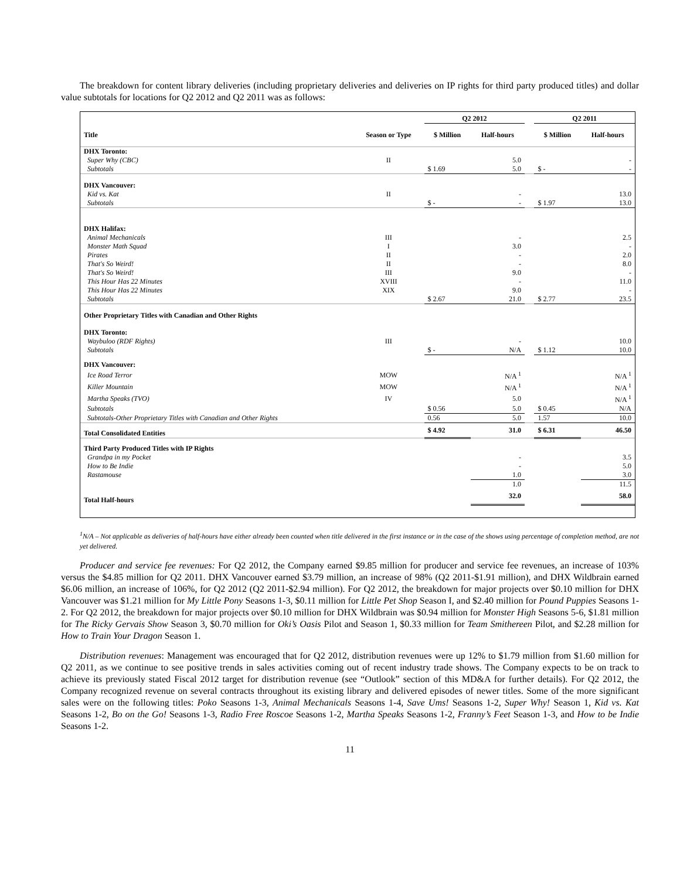The breakdown for content library deliveries (including proprietary deliveries and deliveries on IP rights for third party produced titles) and dollar value subtotals for locations for Q2 2012 and Q2 2011 was as follows:
| | | Q2 2012 | | | Q2 2011 | |
| --- | --- | --- | --- | --- | --- | --- |
| Title | Season or Type | $ Million | Half-hours | | $ Million | Half-hours |
| DHX Toronto: | | | | | | |
| Super Why (CBC) | II | | 5.0 | | | - |
| Subtotals | | $ 1.69 | 5.0 | | $ - | - |
| DHX Vancouver: | | | | | | |
| Kid vs. Kat | II | | - | | | 13.0 |
| Subtotals | | $ - | - | | $ 1.97 | 13.0 |
| DHX Halifax: | | | | | | |
| Animal Mechanicals | III | | - | | | 2.5 |
| Monster Math Squad | I | | 3.0 | | | - |
| Pirates | II | | - | | | 2.0 |
| That's So Weird! | II | | - | | | 8.0 |
| That's So Weird! | III | | 9.0 | | | - |
| This Hour Has 22 Minutes | XVIII | | - | | | 11.0 |
| This Hour Has 22 Minutes | XIX | | 9.0 | | | - |
| Subtotals | | $ 2.67 | 21.0 | | $ 2.77 | 23.5 |
| Other Proprietary Titles with Canadian and Other Rights | | | | | | |
| DHX Toronto: | | | | | | |
| Waybuloo (RDF Rights) | III | | - | | | 10.0 |
| Subtotals | | $ - | N/A | | $ 1.12 | 10.0 |
| DHX Vancouver: | | | | | | |
| Ice Road Terror | MOW | | N/A <sup>1</sup> | | | N/A <sup>1</sup> |
| Killer Mountain | MOW | | N/A <sup>1</sup> | | | N/A <sup>1</sup> |
| Martha Speaks (TVO) | IV | | 5.0 | | | N/A <sup>1</sup> |
| Subtotals | | $ 0.56 | 5.0 | | $ 0.45 | N/A |
| Subtotals-Other Proprietary Titles with Canadian and Other Rights | | 0.56 | 5.0 | | 1.57 | 10.0 |
| Total Consolidated Entities | | $ 4.92 | 31.0 | | $ 6.31 | 46.50 |
| Third Party Produced Titles with IP Rights | | | | | | |
| Grandpa in my Pocket | | | - | | | 3.5 |
| How to Be Indie | | | - | | | 5.0 |
| Rastamouse | | | 1.0 | | | 3.0 |
| | | | 1.0 | | | 11.5 |
| Total Half-hours | | | 32.0 | | | 58.0 |
<sup>1</sup> N/A – Not applicable as deliveries of half-hours have either already been counted when title delivered in the first instance or in the case of the shows using percentage of completion method, are not yet delivered.
Producer and service fee revenues: For Q2 2012, the Company earned $9.85 million for producer and service fee revenues, an increase of 103% versus the $4.85 million for Q2 2011. DHX Vancouver earned $3.79 million, an increase of 98% (Q2 2011-$1.91 million), and DHX Wildbrain earned $6.06 million, an increase of 106%, for Q2 2012 (Q2 2011-$2.94 million). For Q2 2012, the breakdown for major projects over $0.10 million for DHX Vancouver was $1.21 million for My Little Pony Seasons 1-3, $0.11 million for Little Pet Shop Season I, and $2.40 million for Pound Puppies Seasons 1-2. For Q2 2012, the breakdown for major projects over $0.10 million for DHX Wildbrain was $0.94 million for Monster High Seasons 5-6, $1.81 million for The Ricky Gervais Show Season 3, $0.70 million for Oki’s Oasis Pilot and Season 1, $0.33 million for Team Smithereen Pilot, and $2.28 million for How to Train Your Dragon Season 1.
Distribution revenues: Management was encouraged that for Q2 2012, distribution revenues were up 12% to $1.79 million from $1.60 million for Q2 2011, as we continue to see positive trends in sales activities coming out of recent industry trade shows. The Company expects to be on track to achieve its previously stated Fiscal 2012 target for distribution revenue (see “Outlook” section of this MD&A for further details). For Q2 2012, the Company recognized revenue on several contracts throughout its existing library and delivered episodes of newer titles. Some of the more significant sales were on the following titles: Poko Seasons 1-3, Animal Mechanicals Seasons 1-4, Save Ums! Seasons 1-2, Super Why! Season 1, Kid vs. Kat Seasons 1-2, Bo on the Go! Seasons 1-3, Radio Free Roscoe Seasons 1-2, Martha Speaks Seasons 1-2, Franny’s Feet Season 1-3, and How to be Indie Seasons 1-2.
11